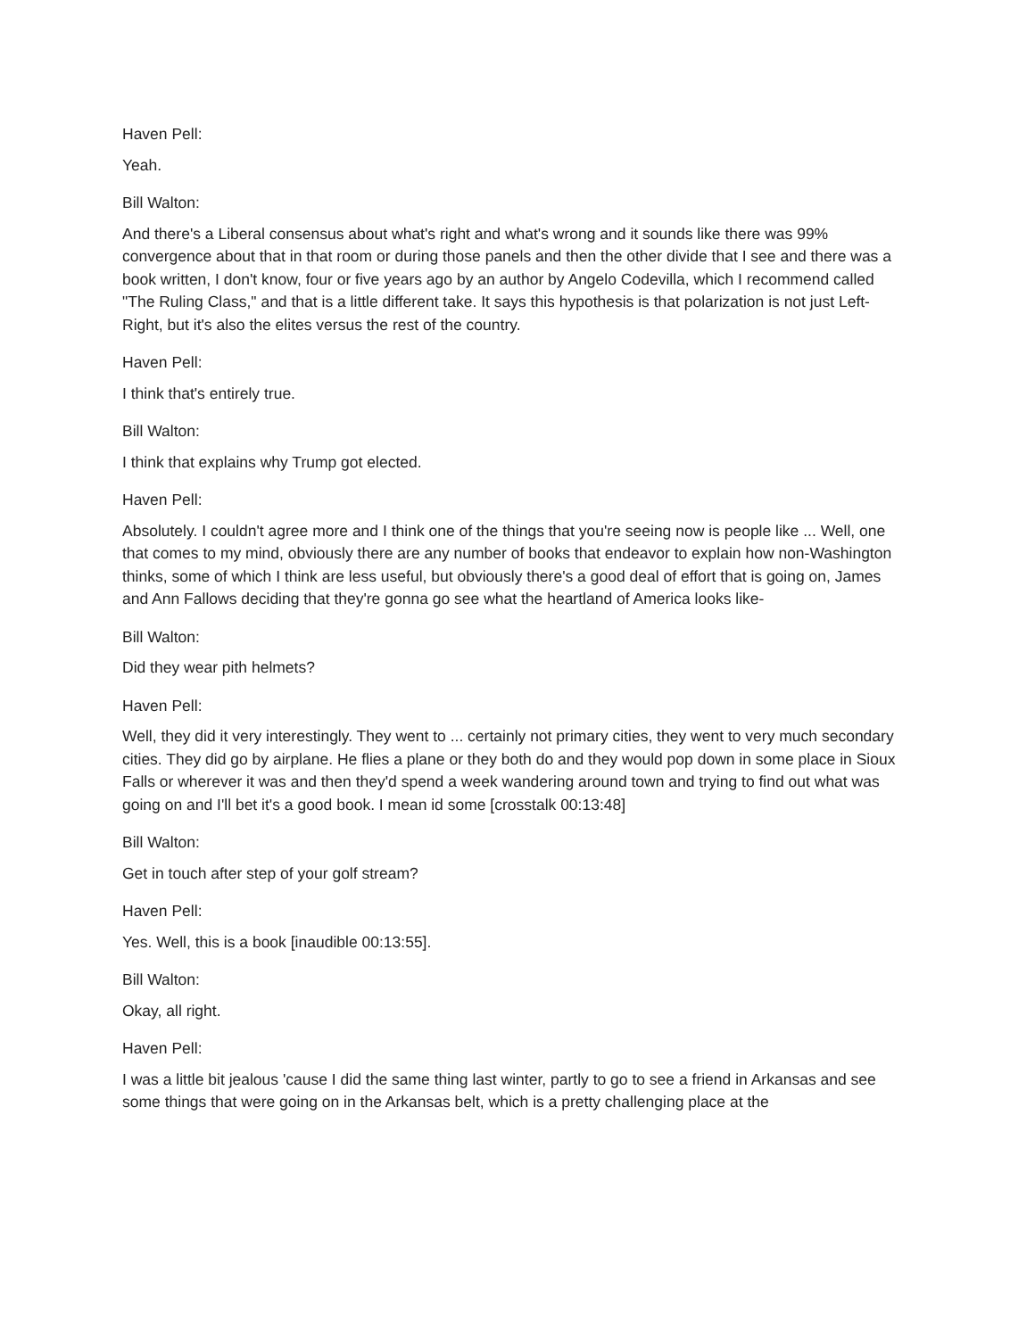Haven Pell:
Yeah.
Bill Walton:
And there's a Liberal consensus about what's right and what's wrong and it sounds like there was 99% convergence about that in that room or during those panels and then the other divide that I see and there was a book written, I don't know, four or five years ago by an author by Angelo Codevilla, which I recommend called "The Ruling Class," and that is a little different take. It says this hypothesis is that polarization is not just Left-Right, but it's also the elites versus the rest of the country.
Haven Pell:
I think that's entirely true.
Bill Walton:
I think that explains why Trump got elected.
Haven Pell:
Absolutely. I couldn't agree more and I think one of the things that you're seeing now is people like ... Well, one that comes to my mind, obviously there are any number of books that endeavor to explain how non-Washington thinks, some of which I think are less useful, but obviously there's a good deal of effort that is going on, James and Ann Fallows deciding that they're gonna go see what the heartland of America looks like-
Bill Walton:
Did they wear pith helmets?
Haven Pell:
Well, they did it very interestingly. They went to ... certainly not primary cities, they went to very much secondary cities. They did go by airplane. He flies a plane or they both do and they would pop down in some place in Sioux Falls or wherever it was and then they'd spend a week wandering around town and trying to find out what was going on and I'll bet it's a good book. I mean id some [crosstalk 00:13:48]
Bill Walton:
Get in touch after step of your golf stream?
Haven Pell:
Yes. Well, this is a book [inaudible 00:13:55].
Bill Walton:
Okay, all right.
Haven Pell:
I was a little bit jealous 'cause I did the same thing last winter, partly to go to see a friend in Arkansas and see some things that were going on in the Arkansas belt, which is a pretty challenging place at the